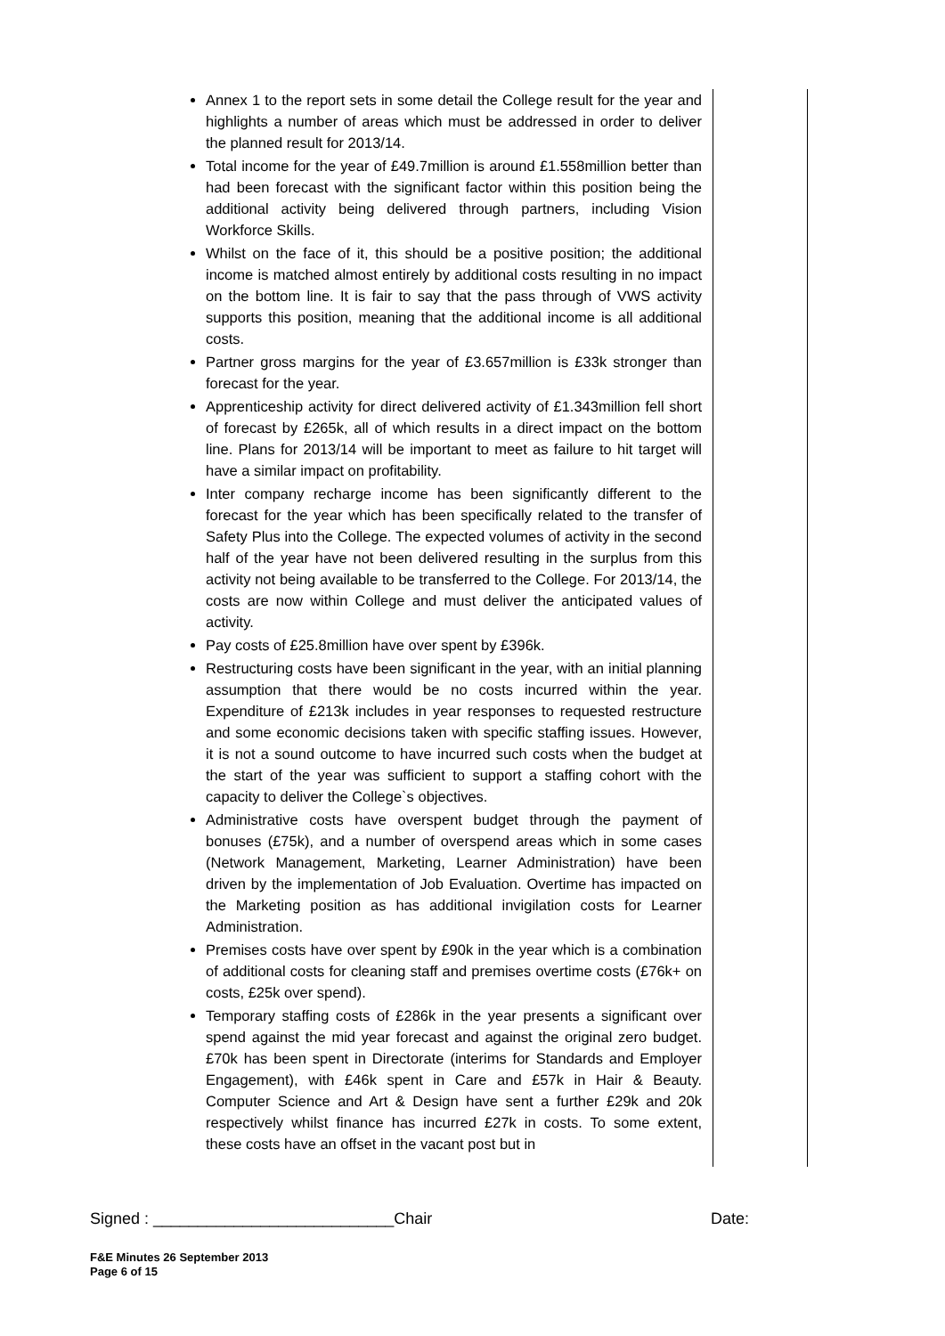Annex 1 to the report sets in some detail the College result for the year and highlights a number of areas which must be addressed in order to deliver the planned result for 2013/14.
Total income for the year of £49.7million is around £1.558million better than had been forecast with the significant factor within this position being the additional activity being delivered through partners, including Vision Workforce Skills.
Whilst on the face of it, this should be a positive position; the additional income is matched almost entirely by additional costs resulting in no impact on the bottom line. It is fair to say that the pass through of VWS activity supports this position, meaning that the additional income is all additional costs.
Partner gross margins for the year of £3.657million is £33k stronger than forecast for the year.
Apprenticeship activity for direct delivered activity of £1.343million fell short of forecast by £265k, all of which results in a direct impact on the bottom line. Plans for 2013/14 will be important to meet as failure to hit target will have a similar impact on profitability.
Inter company recharge income has been significantly different to the forecast for the year which has been specifically related to the transfer of Safety Plus into the College. The expected volumes of activity in the second half of the year have not been delivered resulting in the surplus from this activity not being available to be transferred to the College. For 2013/14, the costs are now within College and must deliver the anticipated values of activity.
Pay costs of £25.8million have over spent by £396k.
Restructuring costs have been significant in the year, with an initial planning assumption that there would be no costs incurred within the year. Expenditure of £213k includes in year responses to requested restructure and some economic decisions taken with specific staffing issues. However, it is not a sound outcome to have incurred such costs when the budget at the start of the year was sufficient to support a staffing cohort with the capacity to deliver the College`s objectives.
Administrative costs have overspent budget through the payment of bonuses (£75k), and a number of overspend areas which in some cases (Network Management, Marketing, Learner Administration) have been driven by the implementation of Job Evaluation. Overtime has impacted on the Marketing position as has additional invigilation costs for Learner Administration.
Premises costs have over spent by £90k in the year which is a combination of additional costs for cleaning staff and premises overtime costs (£76k+ on costs, £25k over spend).
Temporary staffing costs of £286k in the year presents a significant over spend against the mid year forecast and against the original zero budget. £70k has been spent in Directorate (interims for Standards and Employer Engagement), with £46k spent in Care and £57k in Hair & Beauty. Computer Science and Art & Design have sent a further £29k and 20k respectively whilst finance has incurred £27k in costs. To some extent, these costs have an offset in the vacant post but in
Signed : ___________________________Chair Date:
F&E Minutes 26 September 2013
Page 6 of 15